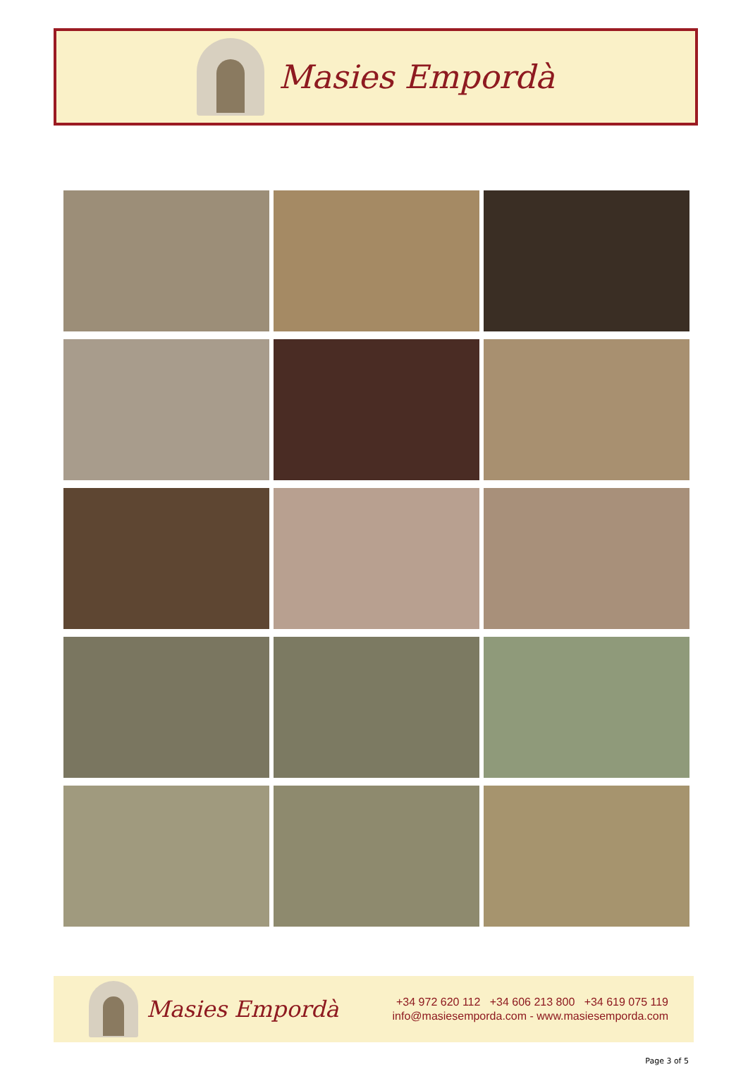Masies Empordà
Masies Empordà
+34 972 620 112 +34 606 213 800 +34 619 075 119
info@masiesemporda.com - www.masiesemporda.com
Page 3 of 5